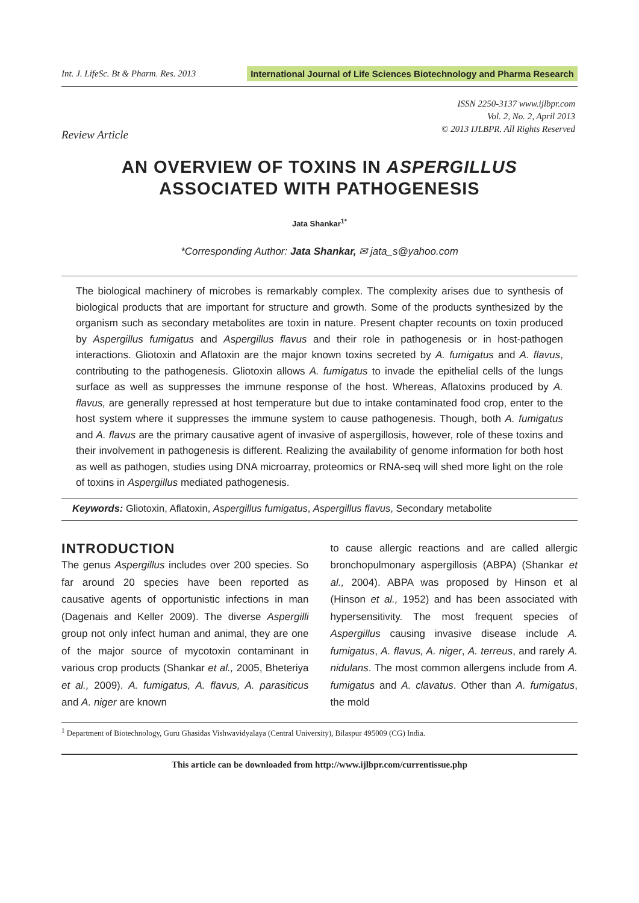Int. J. LifeSc. Bt & Pharm. Res. 2013 International Journal of Life Sciences Biotechnology and Pharma Research
ISSN 2250-3137 www.ijlbpr.com
Vol. 2, No. 2, April 2013
© 2013 IJLBPR. All Rights Reserved
Review Article
AN OVERVIEW OF TOXINS IN ASPERGILLUS
ASSOCIATED WITH PATHOGENESIS
Jata Shankar<sup>1*</sup>
*Corresponding Author: Jata Shankar, ✉ jata_s@yahoo.com
The biological machinery of microbes is remarkably complex. The complexity arises due to synthesis of biological products that are important for structure and growth. Some of the products synthesized by the organism such as secondary metabolites are toxin in nature. Present chapter recounts on toxin produced by Aspergillus fumigatus and Aspergillus flavus and their role in pathogenesis or in host-pathogen interactions. Gliotoxin and Aflatoxin are the major known toxins secreted by A. fumigatus and A. flavus, contributing to the pathogenesis. Gliotoxin allows A. fumigatus to invade the epithelial cells of the lungs surface as well as suppresses the immune response of the host. Whereas, Aflatoxins produced by A. flavus, are generally repressed at host temperature but due to intake contaminated food crop, enter to the host system where it suppresses the immune system to cause pathogenesis. Though, both A. fumigatus and A. flavus are the primary causative agent of invasive of aspergillosis, however, role of these toxins and their involvement in pathogenesis is different. Realizing the availability of genome information for both host as well as pathogen, studies using DNA microarray, proteomics or RNA-seq will shed more light on the role of toxins in Aspergillus mediated pathogenesis.
Keywords: Gliotoxin, Aflatoxin, Aspergillus fumigatus, Aspergillus flavus, Secondary metabolite
INTRODUCTION
The genus Aspergillus includes over 200 species. So far around 20 species have been reported as causative agents of opportunistic infections in man (Dagenais and Keller 2009). The diverse Aspergilli group not only infect human and animal, they are one of the major source of mycotoxin contaminant in various crop products (Shankar et al., 2005, Bheteriya et al., 2009). A. fumigatus, A. flavus, A. parasiticus and A. niger are known
to cause allergic reactions and are called allergic bronchopulmonary aspergillosis (ABPA) (Shankar et al., 2004). ABPA was proposed by Hinson et al (Hinson et al., 1952) and has been associated with hypersensitivity. The most frequent species of Aspergillus causing invasive disease include A. fumigatus, A. flavus, A. niger, A. terreus, and rarely A. nidulans. The most common allergens include from A. fumigatus and A. clavatus. Other than A. fumigatus, the mold
<sup>1</sup> Department of Biotechnology, Guru Ghasidas Vishwavidyalaya (Central University), Bilaspur 495009 (CG) India.
This article can be downloaded from http://www.ijlbpr.com/currentissue.php